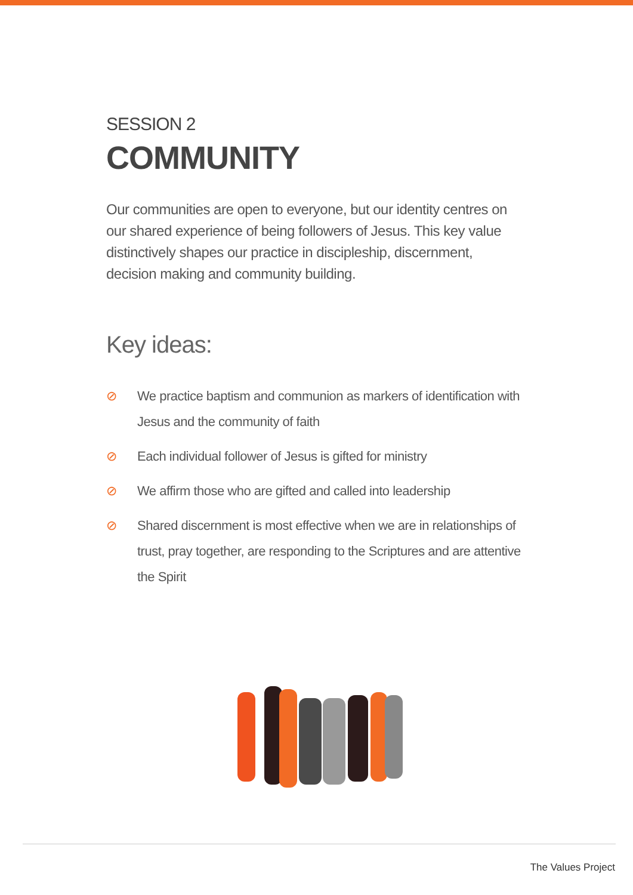SESSION 2
COMMUNITY
Our communities are open to everyone, but our identity centres on our shared experience of being followers of Jesus. This key value distinctively shapes our practice in discipleship, discernment, decision making and community building.
Key ideas:
⊘ We practice baptism and communion as markers of identification with Jesus and the community of faith
⊘ Each individual follower of Jesus is gifted for ministry
⊘ We affirm those who are gifted and called into leadership
⊘ Shared discernment is most effective when we are in relationships of trust, pray together, are responding to the Scriptures and are attentive the Spirit
The Values Project